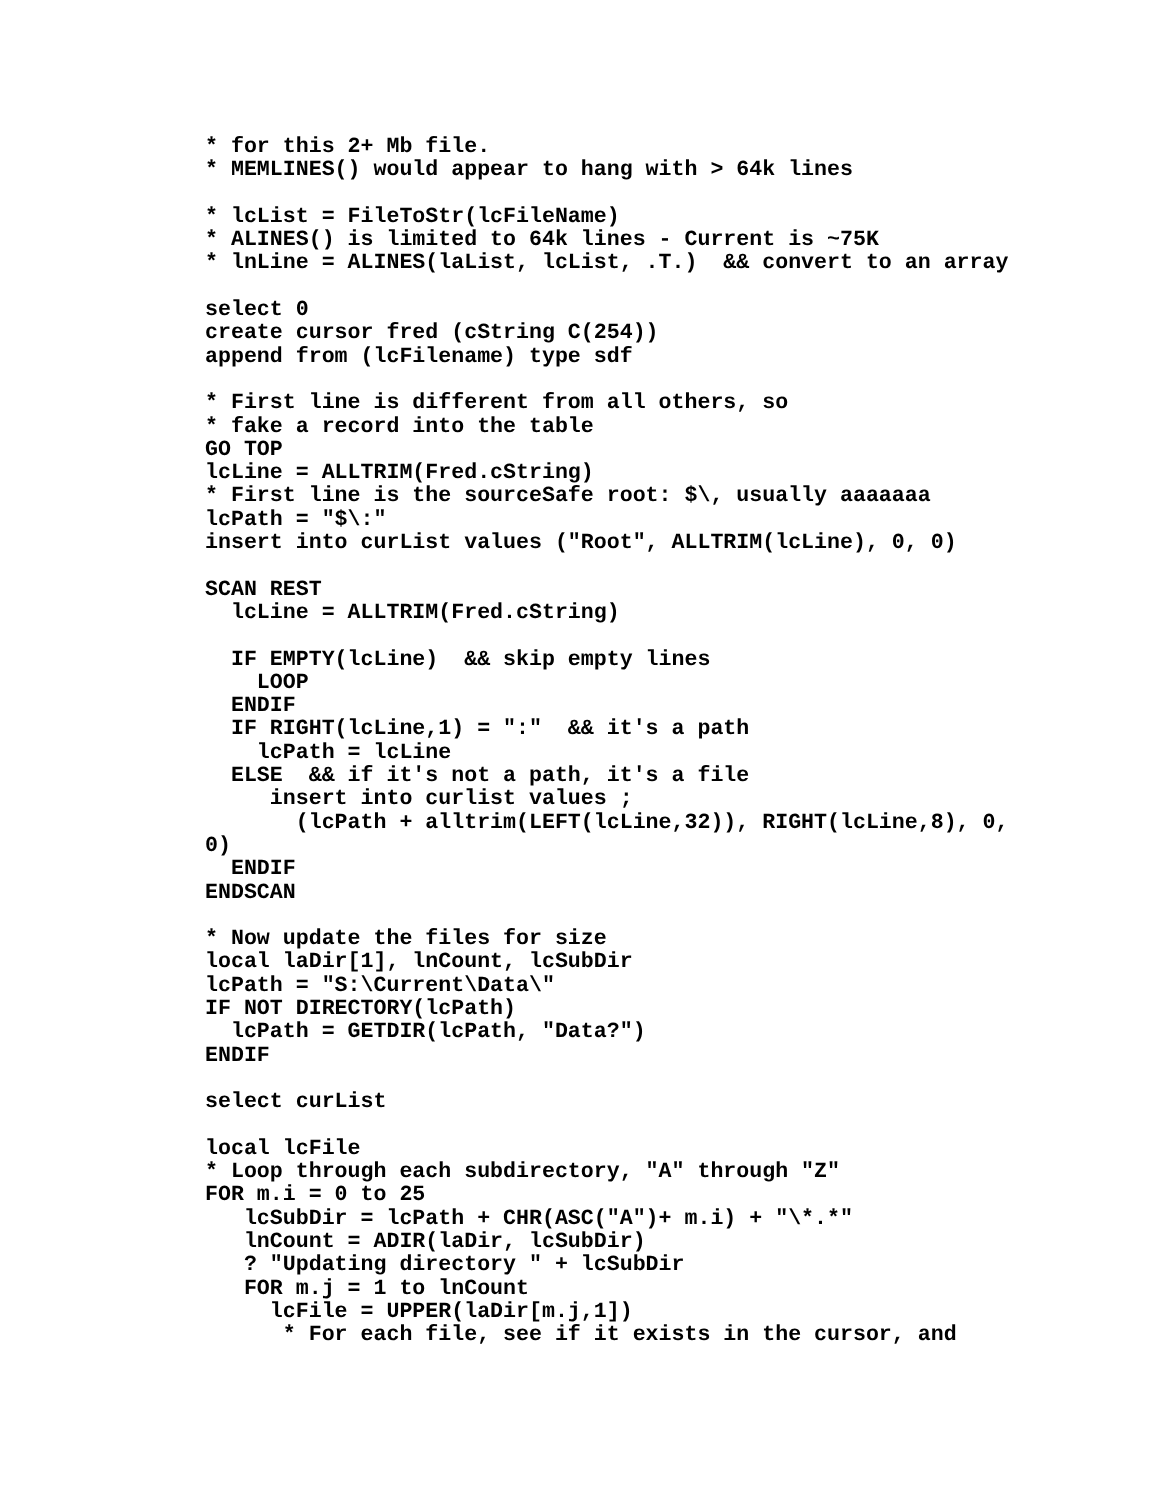* for this 2+ Mb file.
* MEMLINES() would appear to hang with > 64k lines

* lcList = FileToStr(lcFileName)
* ALINES() is limited to 64k lines - Current is ~75K
* lnLine = ALINES(laList, lcList, .T.)  && convert to an array

select 0
create cursor fred (cString C(254))
append from (lcFilename) type sdf

* First line is different from all others, so
* fake a record into the table
GO TOP
lcLine = ALLTRIM(Fred.cString)
* First line is the sourceSafe root: $\, usually aaaaaaa
lcPath = "$\:"
insert into curList values ("Root", ALLTRIM(lcLine), 0, 0)

SCAN REST
  lcLine = ALLTRIM(Fred.cString)

  IF EMPTY(lcLine)  && skip empty lines
    LOOP
  ENDIF
  IF RIGHT(lcLine,1) = ":"  && it's a path
    lcPath = lcLine
  ELSE  && if it's not a path, it's a file
     insert into curlist values ;
       (lcPath + alltrim(LEFT(lcLine,32)), RIGHT(lcLine,8), 0,
0)
  ENDIF
ENDSCAN

* Now update the files for size
local laDir[1], lnCount, lcSubDir
lcPath = "S:\Current\Data\"
IF NOT DIRECTORY(lcPath)
  lcPath = GETDIR(lcPath, "Data?")
ENDIF

select curList

local lcFile
* Loop through each subdirectory, "A" through "Z"
FOR m.i = 0 to 25
   lcSubDir = lcPath + CHR(ASC("A")+ m.i) + "\*.*"
   lnCount = ADIR(laDir, lcSubDir)
   ? "Updating directory " + lcSubDir
   FOR m.j = 1 to lnCount
     lcFile = UPPER(laDir[m.j,1])
      * For each file, see if it exists in the cursor, and